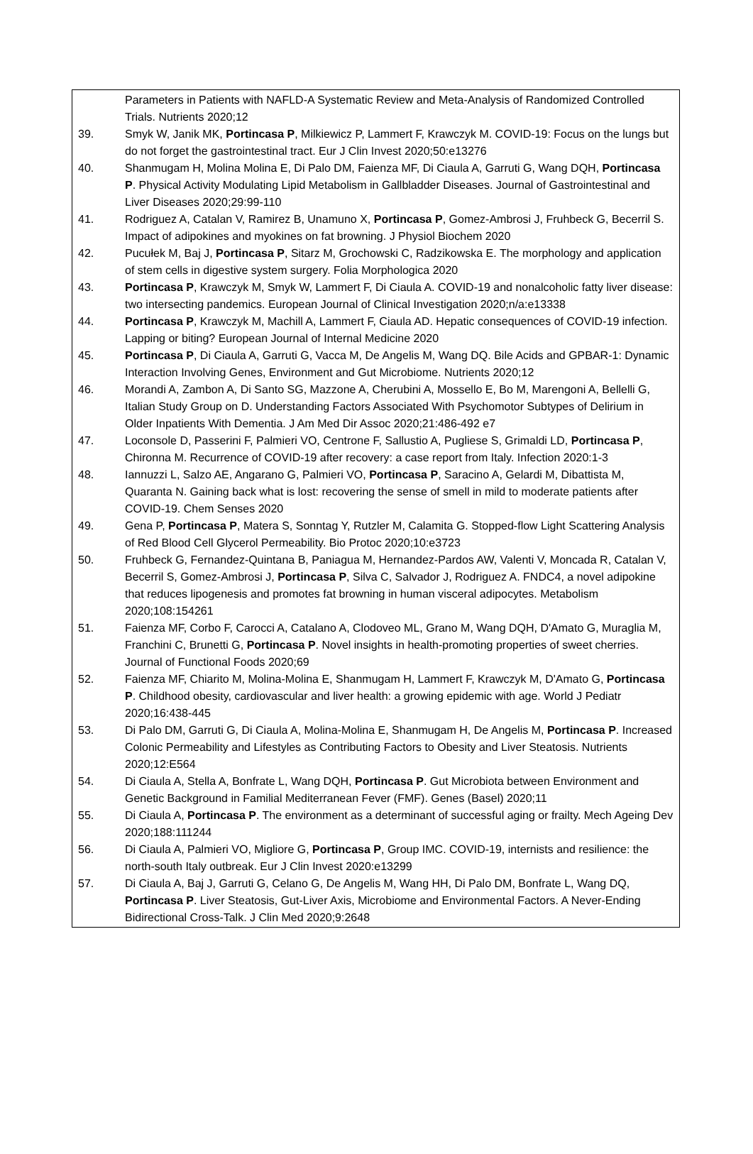Parameters in Patients with NAFLD-A Systematic Review and Meta-Analysis of Randomized Controlled Trials. Nutrients 2020;12
39. Smyk W, Janik MK, Portincasa P, Milkiewicz P, Lammert F, Krawczyk M. COVID-19: Focus on the lungs but do not forget the gastrointestinal tract. Eur J Clin Invest 2020;50:e13276
40. Shanmugam H, Molina Molina E, Di Palo DM, Faienza MF, Di Ciaula A, Garruti G, Wang DQH, Portincasa P. Physical Activity Modulating Lipid Metabolism in Gallbladder Diseases. Journal of Gastrointestinal and Liver Diseases 2020;29:99-110
41. Rodriguez A, Catalan V, Ramirez B, Unamuno X, Portincasa P, Gomez-Ambrosi J, Fruhbeck G, Becerril S. Impact of adipokines and myokines on fat browning. J Physiol Biochem 2020
42. Pucułek M, Baj J, Portincasa P, Sitarz M, Grochowski C, Radzikowska E. The morphology and application of stem cells in digestive system surgery. Folia Morphologica 2020
43. Portincasa P, Krawczyk M, Smyk W, Lammert F, Di Ciaula A. COVID-19 and nonalcoholic fatty liver disease: two intersecting pandemics. European Journal of Clinical Investigation 2020;n/a:e13338
44. Portincasa P, Krawczyk M, Machill A, Lammert F, Ciaula AD. Hepatic consequences of COVID-19 infection. Lapping or biting? European Journal of Internal Medicine 2020
45. Portincasa P, Di Ciaula A, Garruti G, Vacca M, De Angelis M, Wang DQ. Bile Acids and GPBAR-1: Dynamic Interaction Involving Genes, Environment and Gut Microbiome. Nutrients 2020;12
46. Morandi A, Zambon A, Di Santo SG, Mazzone A, Cherubini A, Mossello E, Bo M, Marengoni A, Bellelli G, Italian Study Group on D. Understanding Factors Associated With Psychomotor Subtypes of Delirium in Older Inpatients With Dementia. J Am Med Dir Assoc 2020;21:486-492 e7
47. Loconsole D, Passerini F, Palmieri VO, Centrone F, Sallustio A, Pugliese S, Grimaldi LD, Portincasa P, Chironna M. Recurrence of COVID-19 after recovery: a case report from Italy. Infection 2020:1-3
48. Iannuzzi L, Salzo AE, Angarano G, Palmieri VO, Portincasa P, Saracino A, Gelardi M, Dibattista M, Quaranta N. Gaining back what is lost: recovering the sense of smell in mild to moderate patients after COVID-19. Chem Senses 2020
49. Gena P, Portincasa P, Matera S, Sonntag Y, Rutzler M, Calamita G. Stopped-flow Light Scattering Analysis of Red Blood Cell Glycerol Permeability. Bio Protoc 2020;10:e3723
50. Fruhbeck G, Fernandez-Quintana B, Paniagua M, Hernandez-Pardos AW, Valenti V, Moncada R, Catalan V, Becerril S, Gomez-Ambrosi J, Portincasa P, Silva C, Salvador J, Rodriguez A. FNDC4, a novel adipokine that reduces lipogenesis and promotes fat browning in human visceral adipocytes. Metabolism 2020;108:154261
51. Faienza MF, Corbo F, Carocci A, Catalano A, Clodoveo ML, Grano M, Wang DQH, D'Amato G, Muraglia M, Franchini C, Brunetti G, Portincasa P. Novel insights in health-promoting properties of sweet cherries. Journal of Functional Foods 2020;69
52. Faienza MF, Chiarito M, Molina-Molina E, Shanmugam H, Lammert F, Krawczyk M, D'Amato G, Portincasa P. Childhood obesity, cardiovascular and liver health: a growing epidemic with age. World J Pediatr 2020;16:438-445
53. Di Palo DM, Garruti G, Di Ciaula A, Molina-Molina E, Shanmugam H, De Angelis M, Portincasa P. Increased Colonic Permeability and Lifestyles as Contributing Factors to Obesity and Liver Steatosis. Nutrients 2020;12:E564
54. Di Ciaula A, Stella A, Bonfrate L, Wang DQH, Portincasa P. Gut Microbiota between Environment and Genetic Background in Familial Mediterranean Fever (FMF). Genes (Basel) 2020;11
55. Di Ciaula A, Portincasa P. The environment as a determinant of successful aging or frailty. Mech Ageing Dev 2020;188:111244
56. Di Ciaula A, Palmieri VO, Migliore G, Portincasa P, Group IMC. COVID-19, internists and resilience: the north-south Italy outbreak. Eur J Clin Invest 2020:e13299
57. Di Ciaula A, Baj J, Garruti G, Celano G, De Angelis M, Wang HH, Di Palo DM, Bonfrate L, Wang DQ, Portincasa P. Liver Steatosis, Gut-Liver Axis, Microbiome and Environmental Factors. A Never-Ending Bidirectional Cross-Talk. J Clin Med 2020;9:2648